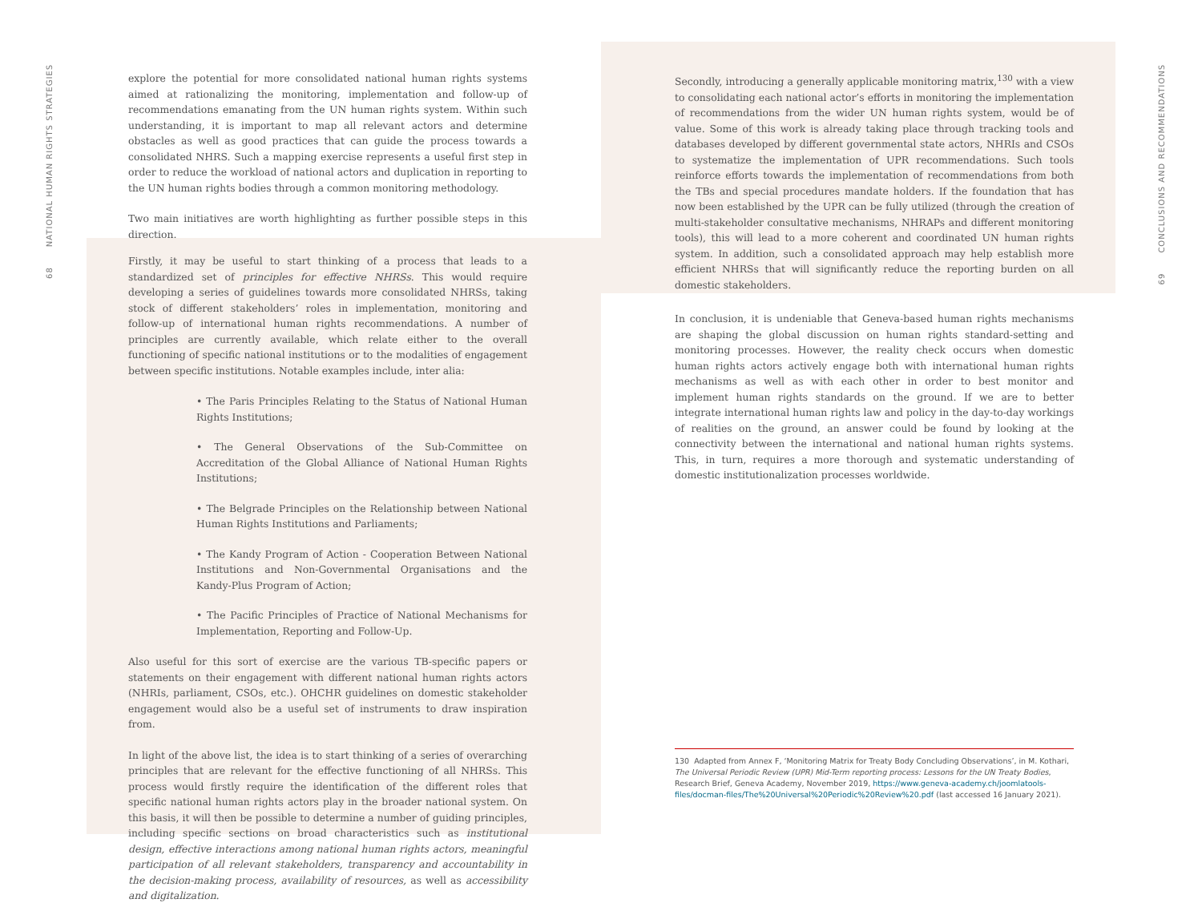68 NATIONAL HUMAN RIGHTS STRATEGIES
69 CONCLUSIONS AND RECOMMENDATIONS
explore the potential for more consolidated national human rights systems aimed at rationalizing the monitoring, implementation and follow-up of recommendations emanating from the UN human rights system. Within such understanding, it is important to map all relevant actors and determine obstacles as well as good practices that can guide the process towards a consolidated NHRS. Such a mapping exercise represents a useful first step in order to reduce the workload of national actors and duplication in reporting to the UN human rights bodies through a common monitoring methodology.
Two main initiatives are worth highlighting as further possible steps in this direction.
Firstly, it may be useful to start thinking of a process that leads to a standardized set of principles for effective NHRSs. This would require developing a series of guidelines towards more consolidated NHRSs, taking stock of different stakeholders’ roles in implementation, monitoring and follow-up of international human rights recommendations. A number of principles are currently available, which relate either to the overall functioning of specific national institutions or to the modalities of engagement between specific institutions. Notable examples include, inter alia:
• The Paris Principles Relating to the Status of National Human Rights Institutions;
• The General Observations of the Sub-Committee on Accreditation of the Global Alliance of National Human Rights Institutions;
• The Belgrade Principles on the Relationship between National Human Rights Institutions and Parliaments;
• The Kandy Program of Action - Cooperation Between National Institutions and Non-Governmental Organisations and the Kandy-Plus Program of Action;
• The Pacific Principles of Practice of National Mechanisms for Implementation, Reporting and Follow-Up.
Also useful for this sort of exercise are the various TB-specific papers or statements on their engagement with different national human rights actors (NHRIs, parliament, CSOs, etc.). OHCHR guidelines on domestic stakeholder engagement would also be a useful set of instruments to draw inspiration from.
In light of the above list, the idea is to start thinking of a series of overarching principles that are relevant for the effective functioning of all NHRSs. This process would firstly require the identification of the different roles that specific national human rights actors play in the broader national system. On this basis, it will then be possible to determine a number of guiding principles, including specific sections on broad characteristics such as institutional design, effective interactions among national human rights actors, meaningful participation of all relevant stakeholders, transparency and accountability in the decision-making process, availability of resources, as well as accessibility and digitalization.
Secondly, introducing a generally applicable monitoring matrix,<sup>130</sup> with a view to consolidating each national actor’s efforts in monitoring the implementation of recommendations from the wider UN human rights system, would be of value. Some of this work is already taking place through tracking tools and databases developed by different governmental state actors, NHRIs and CSOs to systematize the implementation of UPR recommendations. Such tools reinforce efforts towards the implementation of recommendations from both the TBs and special procedures mandate holders. If the foundation that has now been established by the UPR can be fully utilized (through the creation of multi-stakeholder consultative mechanisms, NHRAPs and different monitoring tools), this will lead to a more coherent and coordinated UN human rights system. In addition, such a consolidated approach may help establish more efficient NHRSs that will significantly reduce the reporting burden on all domestic stakeholders.
In conclusion, it is undeniable that Geneva-based human rights mechanisms are shaping the global discussion on human rights standard-setting and monitoring processes. However, the reality check occurs when domestic human rights actors actively engage both with international human rights mechanisms as well as with each other in order to best monitor and implement human rights standards on the ground. If we are to better integrate international human rights law and policy in the day-to-day workings of realities on the ground, an answer could be found by looking at the connectivity between the international and national human rights systems. This, in turn, requires a more thorough and systematic understanding of domestic institutionalization processes worldwide.
130 Adapted from Annex F, ‘Monitoring Matrix for Treaty Body Concluding Observations’, in M. Kothari, The Universal Periodic Review (UPR) Mid-Term reporting process: Lessons for the UN Treaty Bodies, Research Brief, Geneva Academy, November 2019, https://www.geneva-academy.ch/joomlatools-files/docman-files/The%20Universal%20Periodic%20Review%20.pdf (last accessed 16 January 2021).